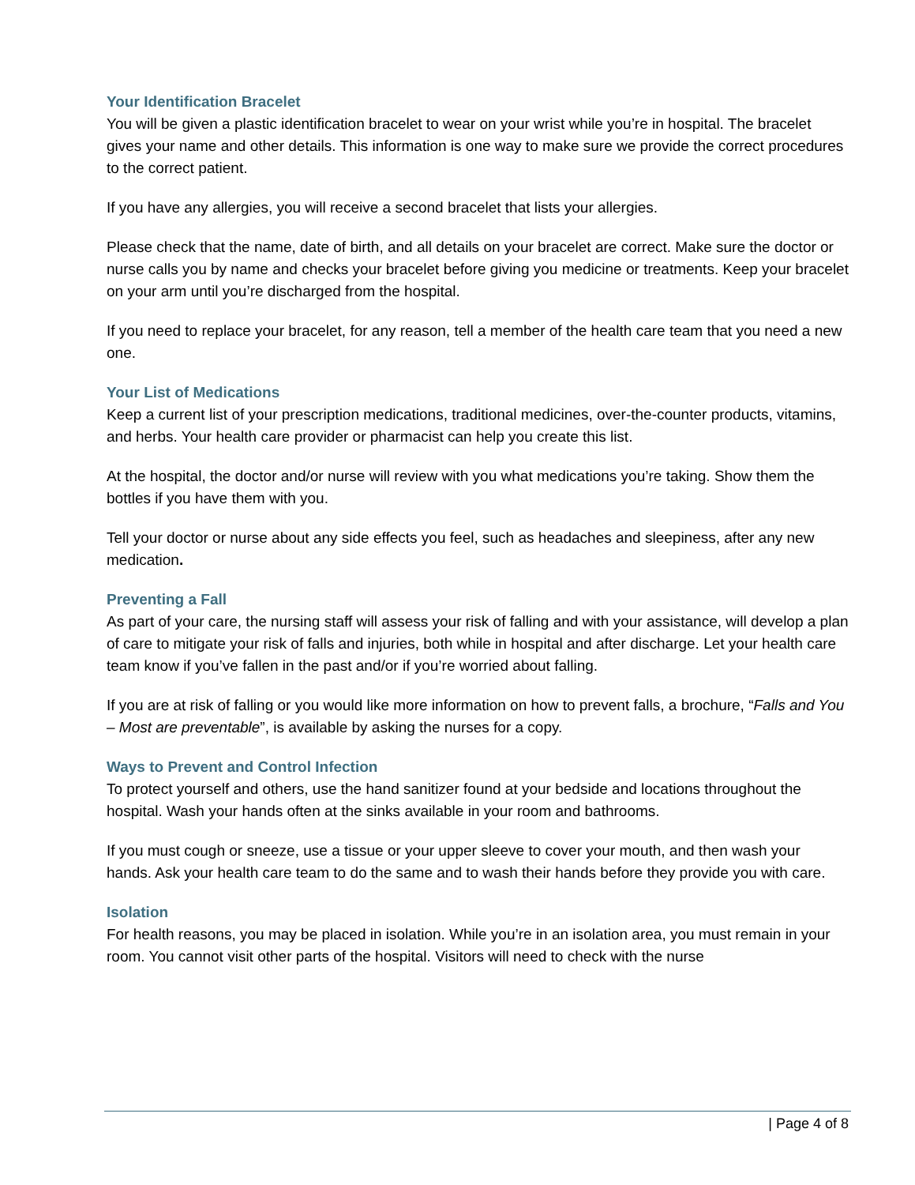Your Identification Bracelet
You will be given a plastic identification bracelet to wear on your wrist while you’re in hospital. The bracelet gives your name and other details. This information is one way to make sure we provide the correct procedures to the correct patient.
If you have any allergies, you will receive a second bracelet that lists your allergies.
Please check that the name, date of birth, and all details on your bracelet are correct. Make sure the doctor or nurse calls you by name and checks your bracelet before giving you medicine or treatments. Keep your bracelet on your arm until you’re discharged from the hospital.
If you need to replace your bracelet, for any reason, tell a member of the health care team that you need a new one.
Your List of Medications
Keep a current list of your prescription medications, traditional medicines, over-the-counter products, vitamins, and herbs. Your health care provider or pharmacist can help you create this list.
At the hospital, the doctor and/or nurse will review with you what medications you’re taking. Show them the bottles if you have them with you.
Tell your doctor or nurse about any side effects you feel, such as headaches and sleepiness, after any new medication.
Preventing a Fall
As part of your care, the nursing staff will assess your risk of falling and with your assistance, will develop a plan of care to mitigate your risk of falls and injuries, both while in hospital and after discharge. Let your health care team know if you’ve fallen in the past and/or if you’re worried about falling.
If you are at risk of falling or you would like more information on how to prevent falls, a brochure, “Falls and You – Most are preventable”, is available by asking the nurses for a copy.
Ways to Prevent and Control Infection
To protect yourself and others, use the hand sanitizer found at your bedside and locations throughout the hospital. Wash your hands often at the sinks available in your room and bathrooms.
If you must cough or sneeze, use a tissue or your upper sleeve to cover your mouth, and then wash your hands. Ask your health care team to do the same and to wash their hands before they provide you with care.
Isolation
For health reasons, you may be placed in isolation. While you’re in an isolation area, you must remain in your room. You cannot visit other parts of the hospital. Visitors will need to check with the nurse
| Page 4 of 8